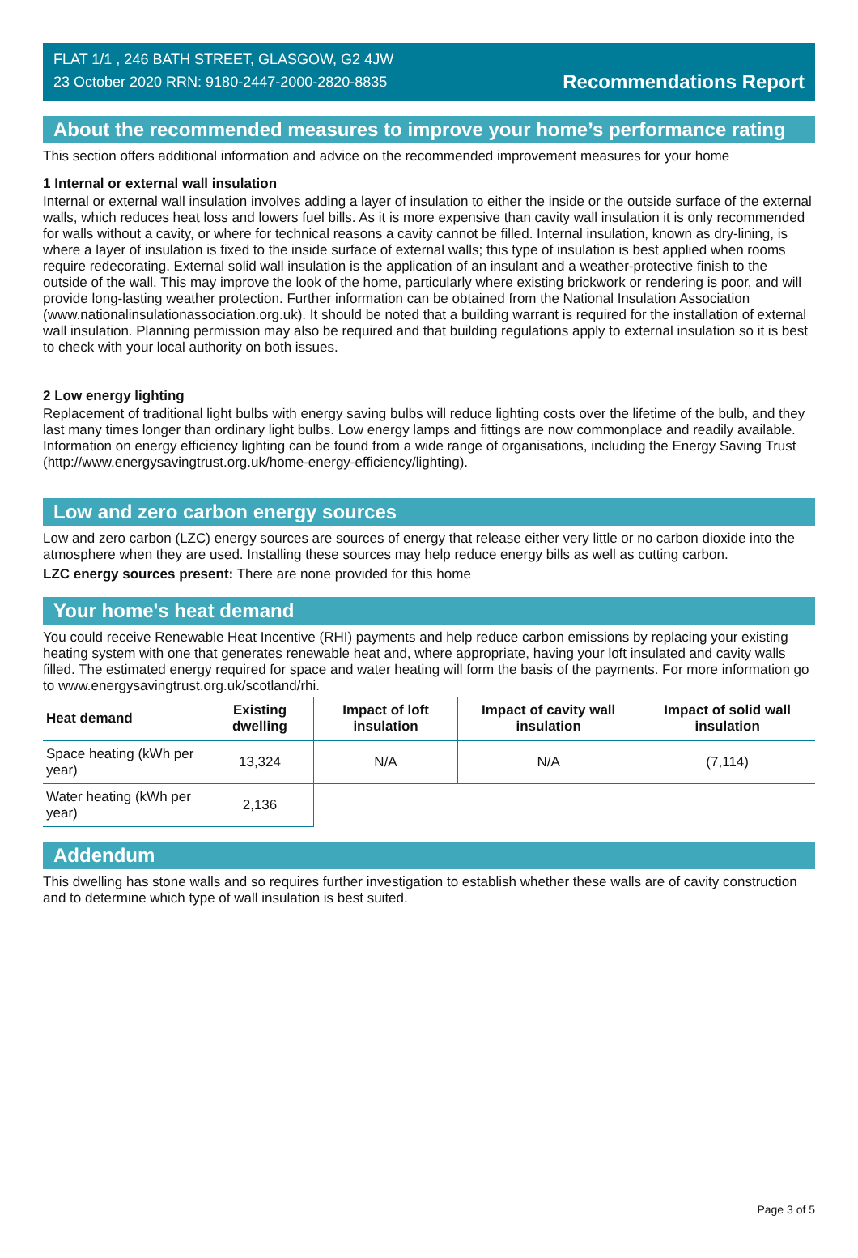FLAT 1/1 , 246 BATH STREET, GLASGOW, G2 4JW
23 October 2020 RRN: 9180-2447-2000-2820-8835
Recommendations Report
About the recommended measures to improve your home’s performance rating
This section offers additional information and advice on the recommended improvement measures for your home
1 Internal or external wall insulation
Internal or external wall insulation involves adding a layer of insulation to either the inside or the outside surface of the external walls, which reduces heat loss and lowers fuel bills. As it is more expensive than cavity wall insulation it is only recommended for walls without a cavity, or where for technical reasons a cavity cannot be filled. Internal insulation, known as dry-lining, is where a layer of insulation is fixed to the inside surface of external walls; this type of insulation is best applied when rooms require redecorating. External solid wall insulation is the application of an insulant and a weather-protective finish to the outside of the wall. This may improve the look of the home, particularly where existing brickwork or rendering is poor, and will provide long-lasting weather protection. Further information can be obtained from the National Insulation Association (www.nationalinsulationassociation.org.uk). It should be noted that a building warrant is required for the installation of external wall insulation. Planning permission may also be required and that building regulations apply to external insulation so it is best to check with your local authority on both issues.
2 Low energy lighting
Replacement of traditional light bulbs with energy saving bulbs will reduce lighting costs over the lifetime of the bulb, and they last many times longer than ordinary light bulbs. Low energy lamps and fittings are now commonplace and readily available. Information on energy efficiency lighting can be found from a wide range of organisations, including the Energy Saving Trust (http://www.energysavingtrust.org.uk/home-energy-efficiency/lighting).
Low and zero carbon energy sources
Low and zero carbon (LZC) energy sources are sources of energy that release either very little or no carbon dioxide into the atmosphere when they are used. Installing these sources may help reduce energy bills as well as cutting carbon.
LZC energy sources present: There are none provided for this home
Your home's heat demand
You could receive Renewable Heat Incentive (RHI) payments and help reduce carbon emissions by replacing your existing heating system with one that generates renewable heat and, where appropriate, having your loft insulated and cavity walls filled. The estimated energy required for space and water heating will form the basis of the payments. For more information go to www.energysavingtrust.org.uk/scotland/rhi.
| Heat demand | Existing dwelling | Impact of loft insulation | Impact of cavity wall insulation | Impact of solid wall insulation |
| --- | --- | --- | --- | --- |
| Space heating (kWh per year) | 13,324 | N/A | N/A | (7,114) |
| Water heating (kWh per year) | 2,136 | | | |
Addendum
This dwelling has stone walls and so requires further investigation to establish whether these walls are of cavity construction and to determine which type of wall insulation is best suited.
Page 3 of 5